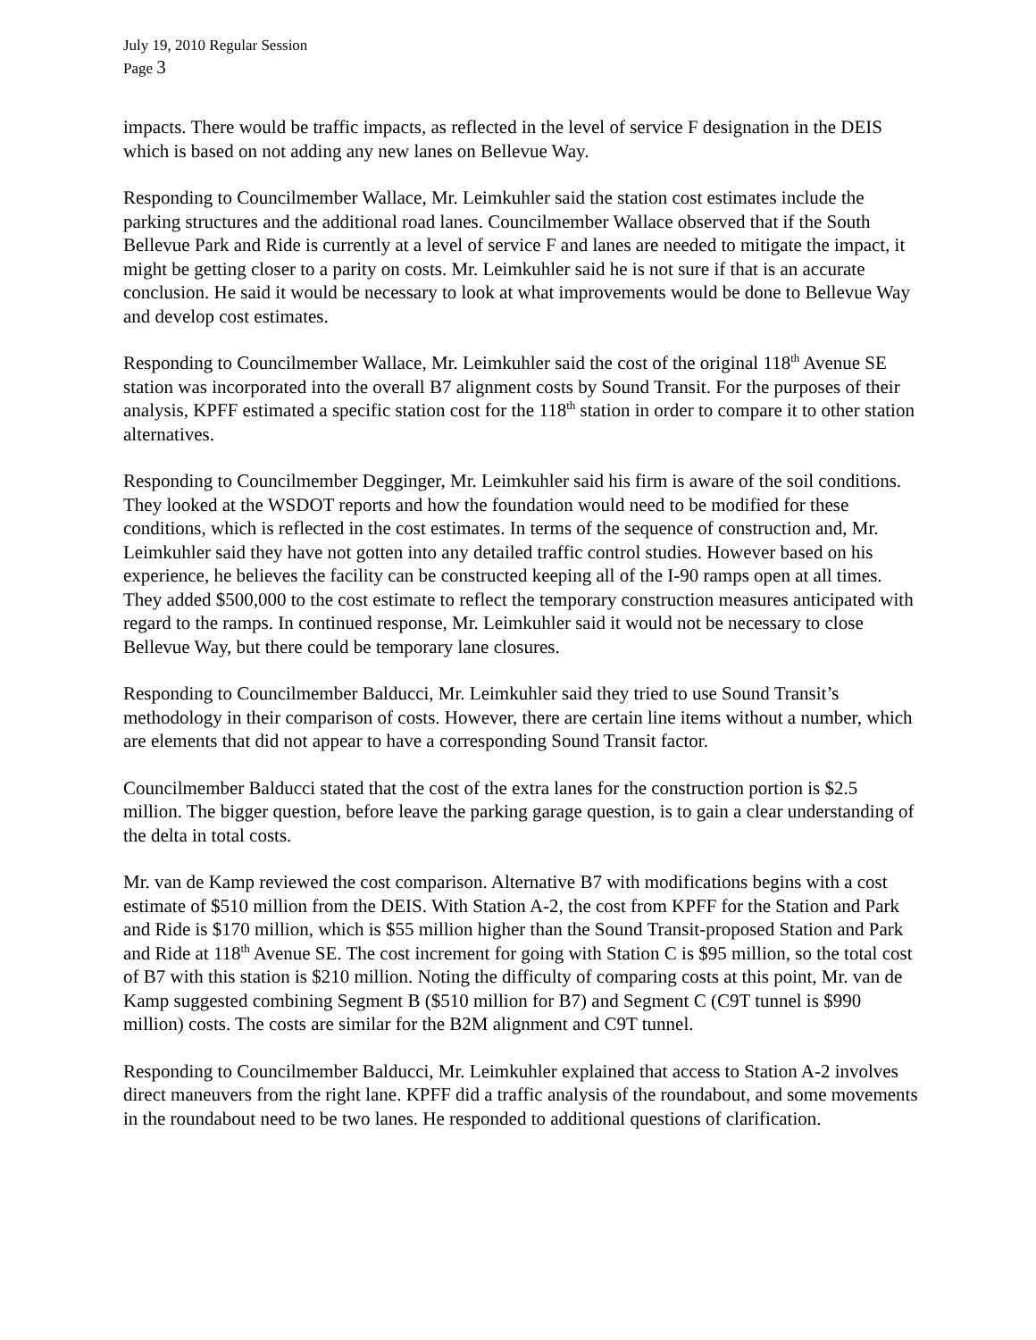July 19, 2010 Regular Session
Page 3
impacts. There would be traffic impacts, as reflected in the level of service F designation in the DEIS which is based on not adding any new lanes on Bellevue Way.
Responding to Councilmember Wallace, Mr. Leimkuhler said the station cost estimates include the parking structures and the additional road lanes. Councilmember Wallace observed that if the South Bellevue Park and Ride is currently at a level of service F and lanes are needed to mitigate the impact, it might be getting closer to a parity on costs. Mr. Leimkuhler said he is not sure if that is an accurate conclusion. He said it would be necessary to look at what improvements would be done to Bellevue Way and develop cost estimates.
Responding to Councilmember Wallace, Mr. Leimkuhler said the cost of the original 118<sup>th</sup> Avenue SE station was incorporated into the overall B7 alignment costs by Sound Transit. For the purposes of their analysis, KPFF estimated a specific station cost for the 118<sup>th</sup> station in order to compare it to other station alternatives.
Responding to Councilmember Degginger, Mr. Leimkuhler said his firm is aware of the soil conditions. They looked at the WSDOT reports and how the foundation would need to be modified for these conditions, which is reflected in the cost estimates. In terms of the sequence of construction and, Mr. Leimkuhler said they have not gotten into any detailed traffic control studies. However based on his experience, he believes the facility can be constructed keeping all of the I-90 ramps open at all times. They added $500,000 to the cost estimate to reflect the temporary construction measures anticipated with regard to the ramps. In continued response, Mr. Leimkuhler said it would not be necessary to close Bellevue Way, but there could be temporary lane closures.
Responding to Councilmember Balducci, Mr. Leimkuhler said they tried to use Sound Transit’s methodology in their comparison of costs. However, there are certain line items without a number, which are elements that did not appear to have a corresponding Sound Transit factor.
Councilmember Balducci stated that the cost of the extra lanes for the construction portion is $2.5 million. The bigger question, before leave the parking garage question, is to gain a clear understanding of the delta in total costs.
Mr. van de Kamp reviewed the cost comparison. Alternative B7 with modifications begins with a cost estimate of $510 million from the DEIS. With Station A-2, the cost from KPFF for the Station and Park and Ride is $170 million, which is $55 million higher than the Sound Transit-proposed Station and Park and Ride at 118<sup>th</sup> Avenue SE. The cost increment for going with Station C is $95 million, so the total cost of B7 with this station is $210 million. Noting the difficulty of comparing costs at this point, Mr. van de Kamp suggested combining Segment B ($510 million for B7) and Segment C (C9T tunnel is $990 million) costs. The costs are similar for the B2M alignment and C9T tunnel.
Responding to Councilmember Balducci, Mr. Leimkuhler explained that access to Station A-2 involves direct maneuvers from the right lane. KPFF did a traffic analysis of the roundabout, and some movements in the roundabout need to be two lanes. He responded to additional questions of clarification.